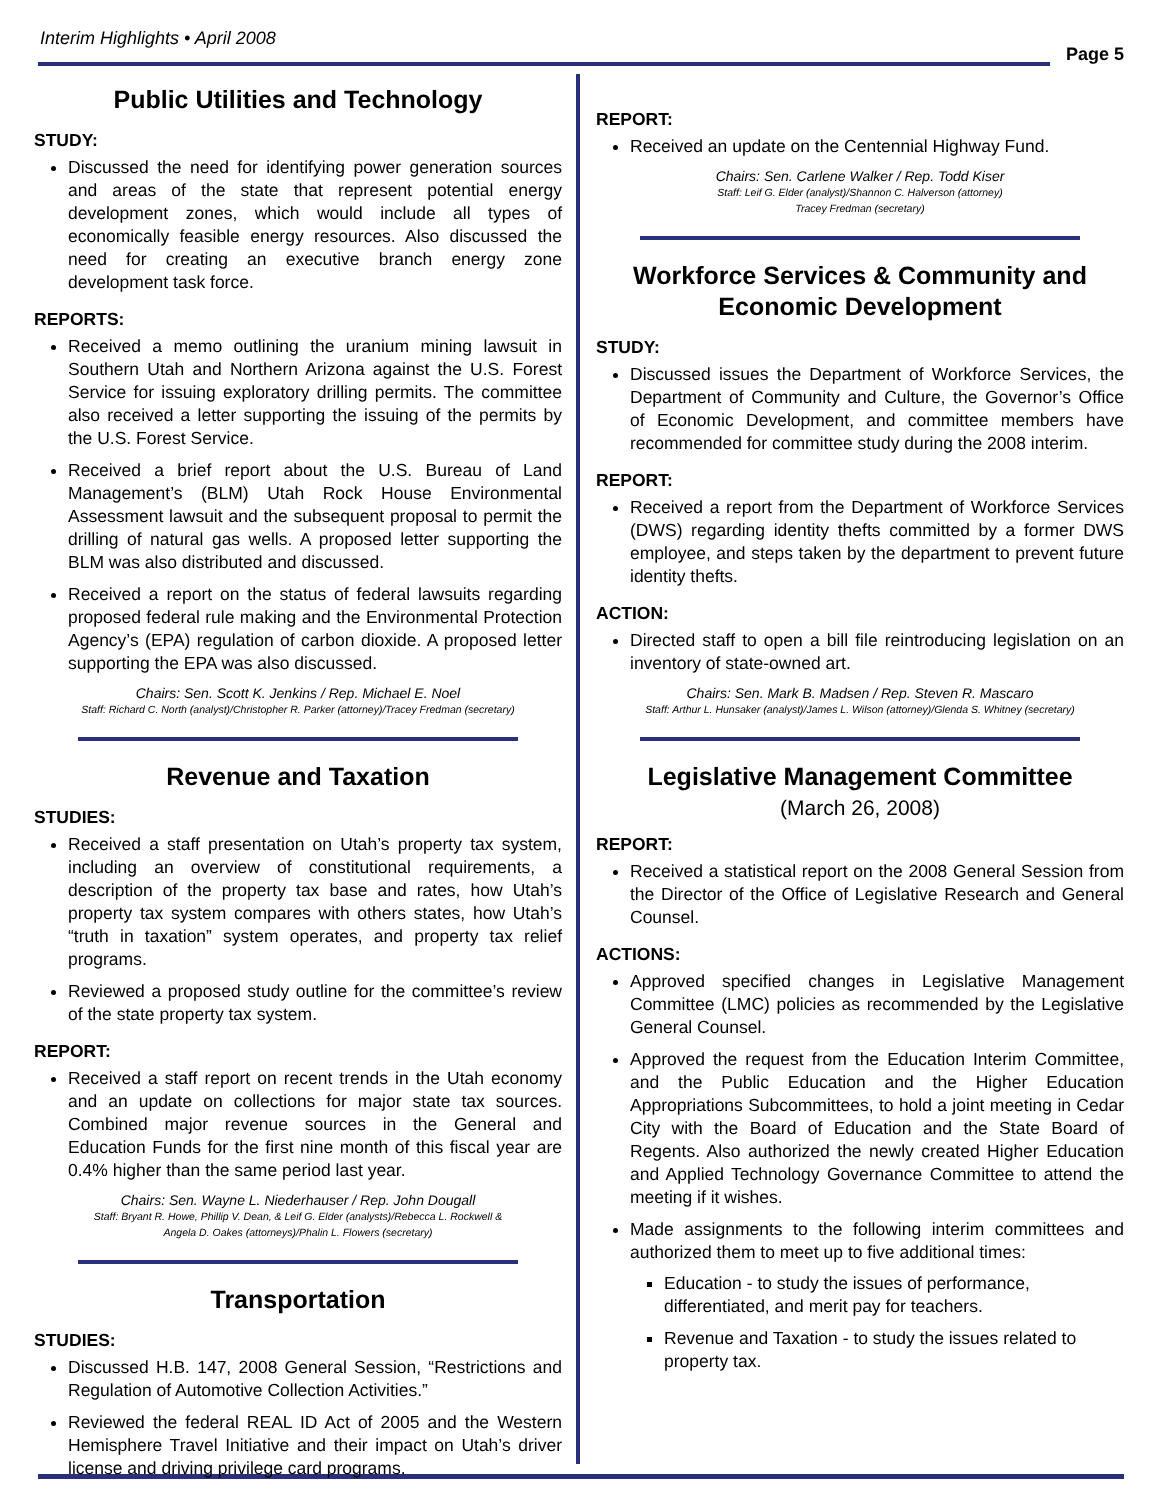Interim Highlights • April 2008
Page 5
Public Utilities and Technology
STUDY:
Discussed the need for identifying power generation sources and areas of the state that represent potential energy development zones, which would include all types of economically feasible energy resources. Also discussed the need for creating an executive branch energy zone development task force.
REPORTS:
Received a memo outlining the uranium mining lawsuit in Southern Utah and Northern Arizona against the U.S. Forest Service for issuing exploratory drilling permits. The committee also received a letter supporting the issuing of the permits by the U.S. Forest Service.
Received a brief report about the U.S. Bureau of Land Management’s (BLM) Utah Rock House Environmental Assessment lawsuit and the subsequent proposal to permit the drilling of natural gas wells. A proposed letter supporting the BLM was also distributed and discussed.
Received a report on the status of federal lawsuits regarding proposed federal rule making and the Environmental Protection Agency’s (EPA) regulation of carbon dioxide. A proposed letter supporting the EPA was also discussed.
Chairs: Sen. Scott K. Jenkins / Rep. Michael E. Noel
Staff: Richard C. North (analyst)/Christopher R. Parker (attorney)/Tracey Fredman (secretary)
Revenue and Taxation
STUDIES:
Received a staff presentation on Utah’s property tax system, including an overview of constitutional requirements, a description of the property tax base and rates, how Utah’s property tax system compares with others states, how Utah’s “truth in taxation” system operates, and property tax relief programs.
Reviewed a proposed study outline for the committee’s review of the state property tax system.
REPORT:
Received a staff report on recent trends in the Utah economy and an update on collections for major state tax sources. Combined major revenue sources in the General and Education Funds for the first nine month of this fiscal year are 0.4% higher than the same period last year.
Chairs: Sen. Wayne L. Niederhauser / Rep. John Dougall
Staff: Bryant R. Howe, Phillip V. Dean, & Leif G. Elder (analysts)/Rebecca L. Rockwell &
Angela D. Oakes (attorneys)/Phalin L. Flowers (secretary)
Transportation
STUDIES:
Discussed H.B. 147, 2008 General Session, “Restrictions and Regulation of Automotive Collection Activities.”
Reviewed the federal REAL ID Act of 2005 and the Western Hemisphere Travel Initiative and their impact on Utah’s driver license and driving privilege card programs.
REPORT:
Received an update on the Centennial Highway Fund.
Chairs: Sen. Carlene Walker / Rep. Todd Kiser
Staff: Leif G. Elder (analyst)/Shannon C. Halverson (attorney)
Tracey Fredman (secretary)
Workforce Services & Community and Economic Development
STUDY:
Discussed issues the Department of Workforce Services, the Department of Community and Culture, the Governor’s Office of Economic Development, and committee members have recommended for committee study during the 2008 interim.
REPORT:
Received a report from the Department of Workforce Services (DWS) regarding identity thefts committed by a former DWS employee, and steps taken by the department to prevent future identity thefts.
ACTION:
Directed staff to open a bill file reintroducing legislation on an inventory of state-owned art.
Chairs: Sen. Mark B. Madsen / Rep. Steven R. Mascaro
Staff: Arthur L. Hunsaker (analyst)/James L. Wilson (attorney)/Glenda S. Whitney (secretary)
Legislative Management Committee
(March 26, 2008)
REPORT:
Received a statistical report on the 2008 General Session from the Director of the Office of Legislative Research and General Counsel.
ACTIONS:
Approved specified changes in Legislative Management Committee (LMC) policies as recommended by the Legislative General Counsel.
Approved the request from the Education Interim Committee, and the Public Education and the Higher Education Appropriations Subcommittees, to hold a joint meeting in Cedar City with the Board of Education and the State Board of Regents. Also authorized the newly created Higher Education and Applied Technology Governance Committee to attend the meeting if it wishes.
Made assignments to the following interim committees and authorized them to meet up to five additional times:
Education - to study the issues of performance, differentiated, and merit pay for teachers.
Revenue and Taxation - to study the issues related to property tax.